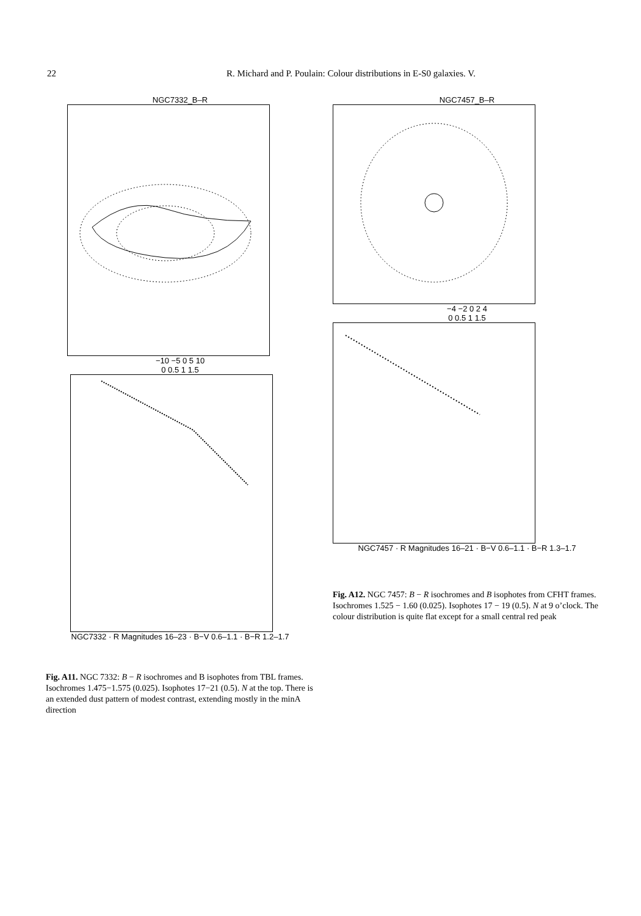22
R. Michard and P. Poulain: Colour distributions in E-S0 galaxies. V.
NGC7332_B–R
−10 −5 0 5 10
0 0.5 1 1.5
NGC7332 · R Magnitudes 16–23 · B−V 0.6–1.1 · B−R 1.2–1.7
Fig. A11. NGC 7332: B − R isochromes and B isophotes from TBL frames. Isochromes 1.475−1.575 (0.025). Isophotes 17−21 (0.5). N at the top. There is an extended dust pattern of modest contrast, extending mostly in the minA direction
NGC7457_B–R
−4 −2 0 2 4
0 0.5 1 1.5
NGC7457 · R Magnitudes 16–21 · B−V 0.6–1.1 · B−R 1.3–1.7
Fig. A12. NGC 7457: B − R isochromes and B isophotes from CFHT frames. Isochromes 1.525 − 1.60 (0.025). Isophotes 17 − 19 (0.5). N at 9 o’clock. The colour distribution is quite flat except for a small central red peak